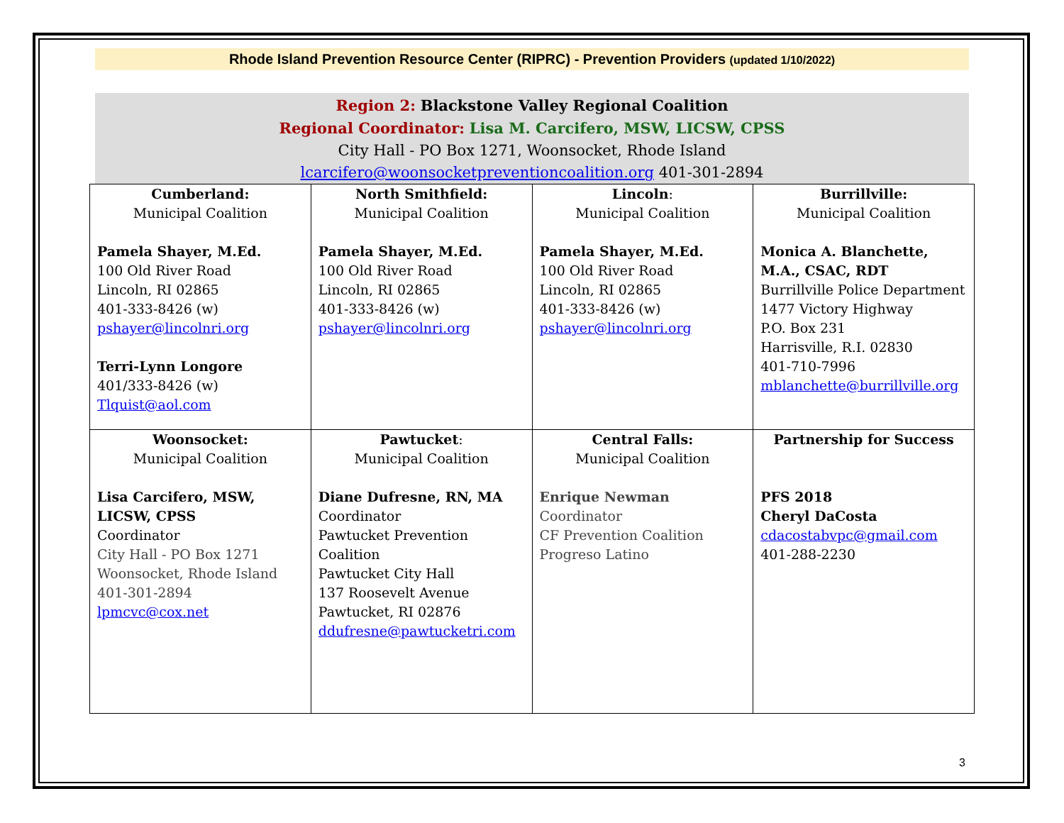Rhode Island Prevention Resource Center (RIPRC) - Prevention Providers (updated 1/10/2022)
Region 2: Blackstone Valley Regional Coalition
Regional Coordinator: Lisa M. Carcifero, MSW, LICSW, CPSS
City Hall - PO Box 1271, Woonsocket, Rhode Island
lcarcifero@woonsocketpreventioncoalition.org 401-301-2894
| Cumberland: Municipal Coalition Pamela Shayer, M.Ed. 100 Old River Road Lincoln, RI 02865 401-333-8426 (w) pshayer@lincolnri.org Terri-Lynn Longore 401/333-8426 (w) Tlquist@aol.com | North Smithfield: Municipal Coalition Pamela Shayer, M.Ed. 100 Old River Road Lincoln, RI 02865 401-333-8426 (w) pshayer@lincolnri.org | Lincoln : Municipal Coalition Pamela Shayer, M.Ed. 100 Old River Road Lincoln, RI 02865 401-333-8426 (w) pshayer@lincolnri.org | Burrillville: Municipal Coalition Monica A. Blanchette, M.A., CSAC, RDT Burrillville Police Department 1477 Victory Highway P.O. Box 231 Harrisville, R.I. 02830 401-710-7996 mblanchette@burrillville.org |
| Woonsocket: Municipal Coalition Lisa Carcifero, MSW, LICSW, CPSS Coordinator City Hall - PO Box 1271 Woonsocket, Rhode Island 401-301-2894 lpmcvc@cox.net | Pawtucket : Municipal Coalition Diane Dufresne, RN, MA Coordinator Pawtucket Prevention Coalition Pawtucket City Hall 137 Roosevelt Avenue Pawtucket, RI 02876 ddufresne@pawtucketri.com | Central Falls: Municipal Coalition Enrique Newman Coordinator CF Prevention Coalition Progreso Latino | Partnership for Success PFS 2018 Cheryl DaCosta cdacostabvpc@gmail.com 401-288-2230 |
3